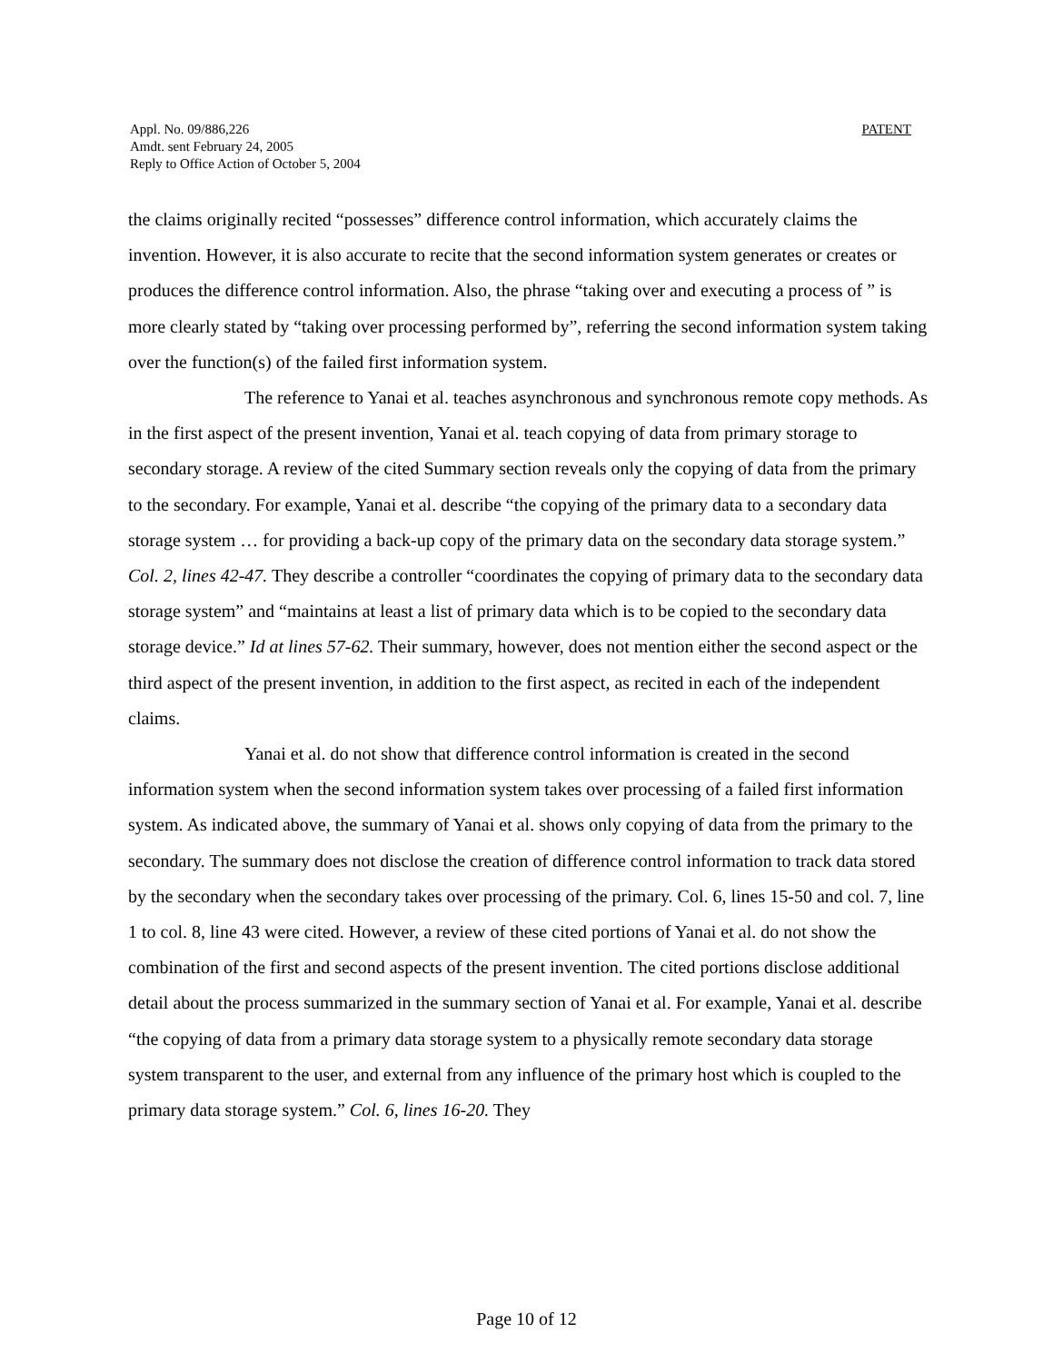Appl. No. 09/886,226
Amdt. sent February 24, 2005
Reply to Office Action of October 5, 2004
PATENT
the claims originally recited “possesses” difference control information, which accurately claims the invention. However, it is also accurate to recite that the second information system generates or creates or produces the difference control information. Also, the phrase “taking over and executing a process of ” is more clearly stated by “taking over processing performed by”, referring the second information system taking over the function(s) of the failed first information system.
The reference to Yanai et al. teaches asynchronous and synchronous remote copy methods. As in the first aspect of the present invention, Yanai et al. teach copying of data from primary storage to secondary storage. A review of the cited Summary section reveals only the copying of data from the primary to the secondary. For example, Yanai et al. describe “the copying of the primary data to a secondary data storage system … for providing a back-up copy of the primary data on the secondary data storage system.” Col. 2, lines 42-47. They describe a controller “coordinates the copying of primary data to the secondary data storage system” and “maintains at least a list of primary data which is to be copied to the secondary data storage device.” Id at lines 57-62. Their summary, however, does not mention either the second aspect or the third aspect of the present invention, in addition to the first aspect, as recited in each of the independent claims.
Yanai et al. do not show that difference control information is created in the second information system when the second information system takes over processing of a failed first information system. As indicated above, the summary of Yanai et al. shows only copying of data from the primary to the secondary. The summary does not disclose the creation of difference control information to track data stored by the secondary when the secondary takes over processing of the primary. Col. 6, lines 15-50 and col. 7, line 1 to col. 8, line 43 were cited. However, a review of these cited portions of Yanai et al. do not show the combination of the first and second aspects of the present invention. The cited portions disclose additional detail about the process summarized in the summary section of Yanai et al. For example, Yanai et al. describe “the copying of data from a primary data storage system to a physically remote secondary data storage system transparent to the user, and external from any influence of the primary host which is coupled to the primary data storage system.” Col. 6, lines 16-20. They
Page 10 of 12